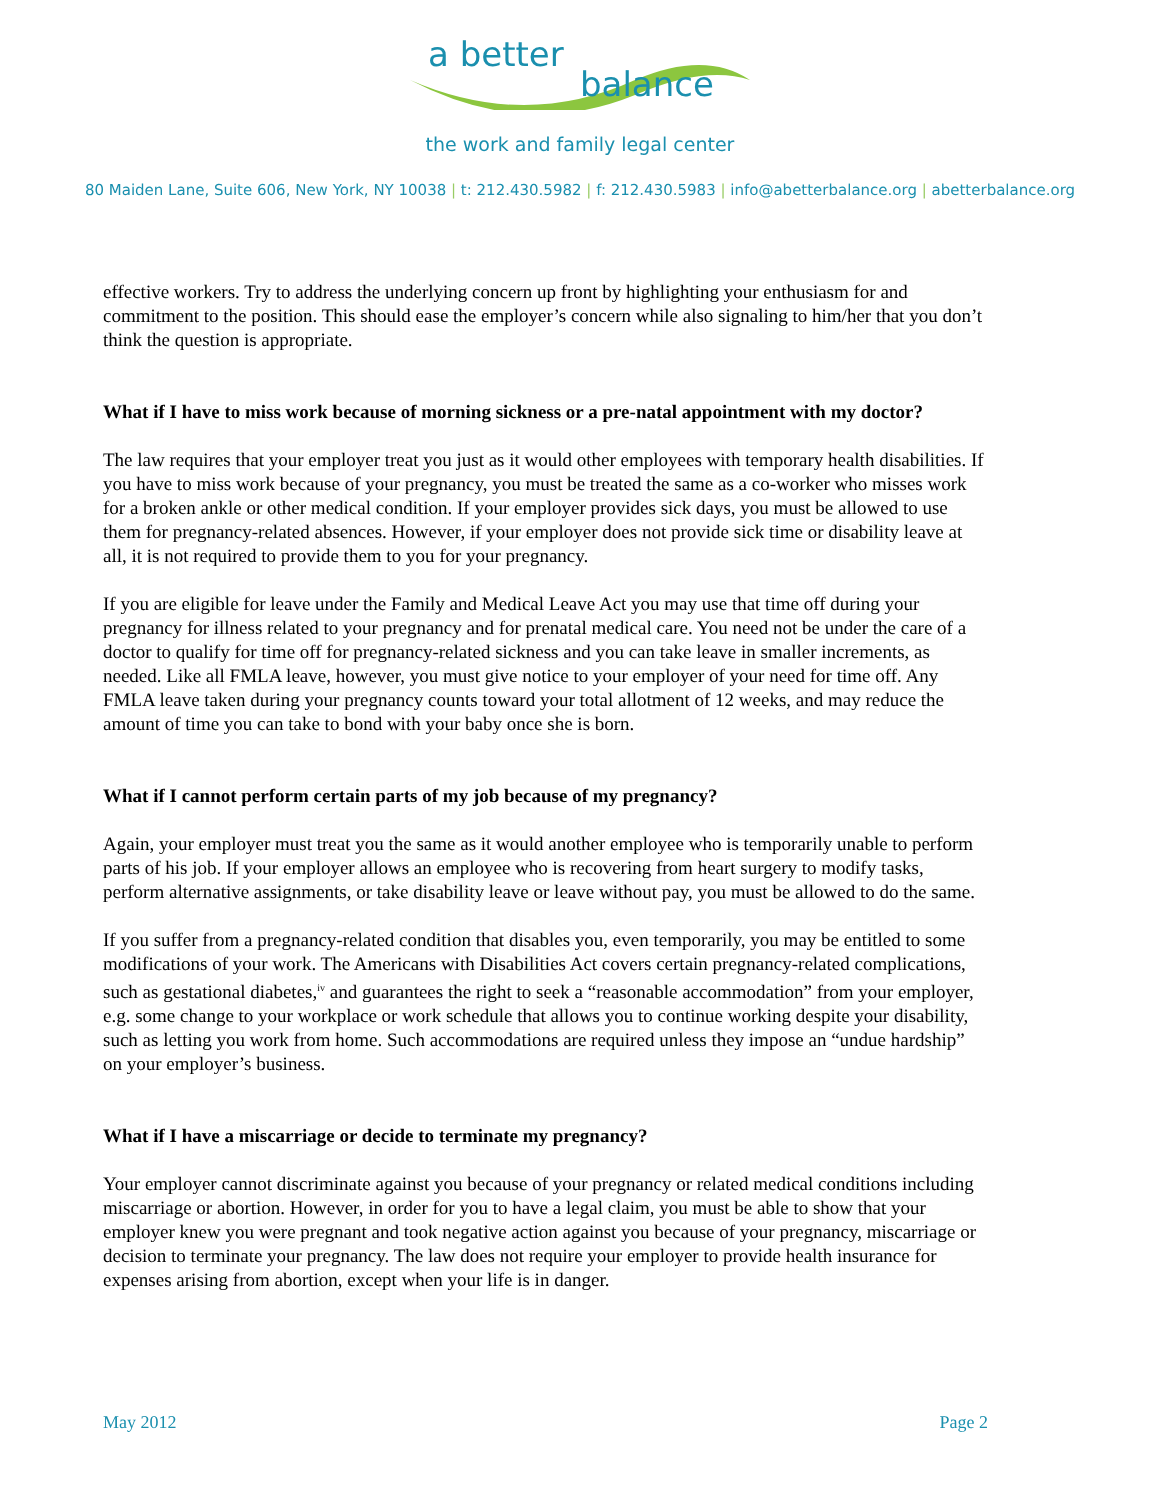a better
balance
the work and family legal center
80 Maiden Lane, Suite 606, New York, NY 10038 | t: 212.430.5982 | f: 212.430.5983 | info@abetterbalance.org | abetterbalance.org
effective workers. Try to address the underlying concern up front by highlighting your enthusiasm for and commitment to the position. This should ease the employer’s concern while also signaling to him/her that you don’t think the question is appropriate.
What if I have to miss work because of morning sickness or a pre-natal appointment with my doctor?
The law requires that your employer treat you just as it would other employees with temporary health disabilities. If you have to miss work because of your pregnancy, you must be treated the same as a co-worker who misses work for a broken ankle or other medical condition. If your employer provides sick days, you must be allowed to use them for pregnancy-related absences. However, if your employer does not provide sick time or disability leave at all, it is not required to provide them to you for your pregnancy.
If you are eligible for leave under the Family and Medical Leave Act you may use that time off during your pregnancy for illness related to your pregnancy and for prenatal medical care. You need not be under the care of a doctor to qualify for time off for pregnancy-related sickness and you can take leave in smaller increments, as needed. Like all FMLA leave, however, you must give notice to your employer of your need for time off. Any FMLA leave taken during your pregnancy counts toward your total allotment of 12 weeks, and may reduce the amount of time you can take to bond with your baby once she is born.
What if I cannot perform certain parts of my job because of my pregnancy?
Again, your employer must treat you the same as it would another employee who is temporarily unable to perform parts of his job. If your employer allows an employee who is recovering from heart surgery to modify tasks, perform alternative assignments, or take disability leave or leave without pay, you must be allowed to do the same.
If you suffer from a pregnancy-related condition that disables you, even temporarily, you may be entitled to some modifications of your work. The Americans with Disabilities Act covers certain pregnancy-related complications, such as gestational diabetes,<sup>iv</sup> and guarantees the right to seek a “reasonable accommodation” from your employer, e.g. some change to your workplace or work schedule that allows you to continue working despite your disability, such as letting you work from home. Such accommodations are required unless they impose an “undue hardship” on your employer’s business.
What if I have a miscarriage or decide to terminate my pregnancy?
Your employer cannot discriminate against you because of your pregnancy or related medical conditions including miscarriage or abortion. However, in order for you to have a legal claim, you must be able to show that your employer knew you were pregnant and took negative action against you because of your pregnancy, miscarriage or decision to terminate your pregnancy. The law does not require your employer to provide health insurance for expenses arising from abortion, except when your life is in danger.
May 2012 Page 2